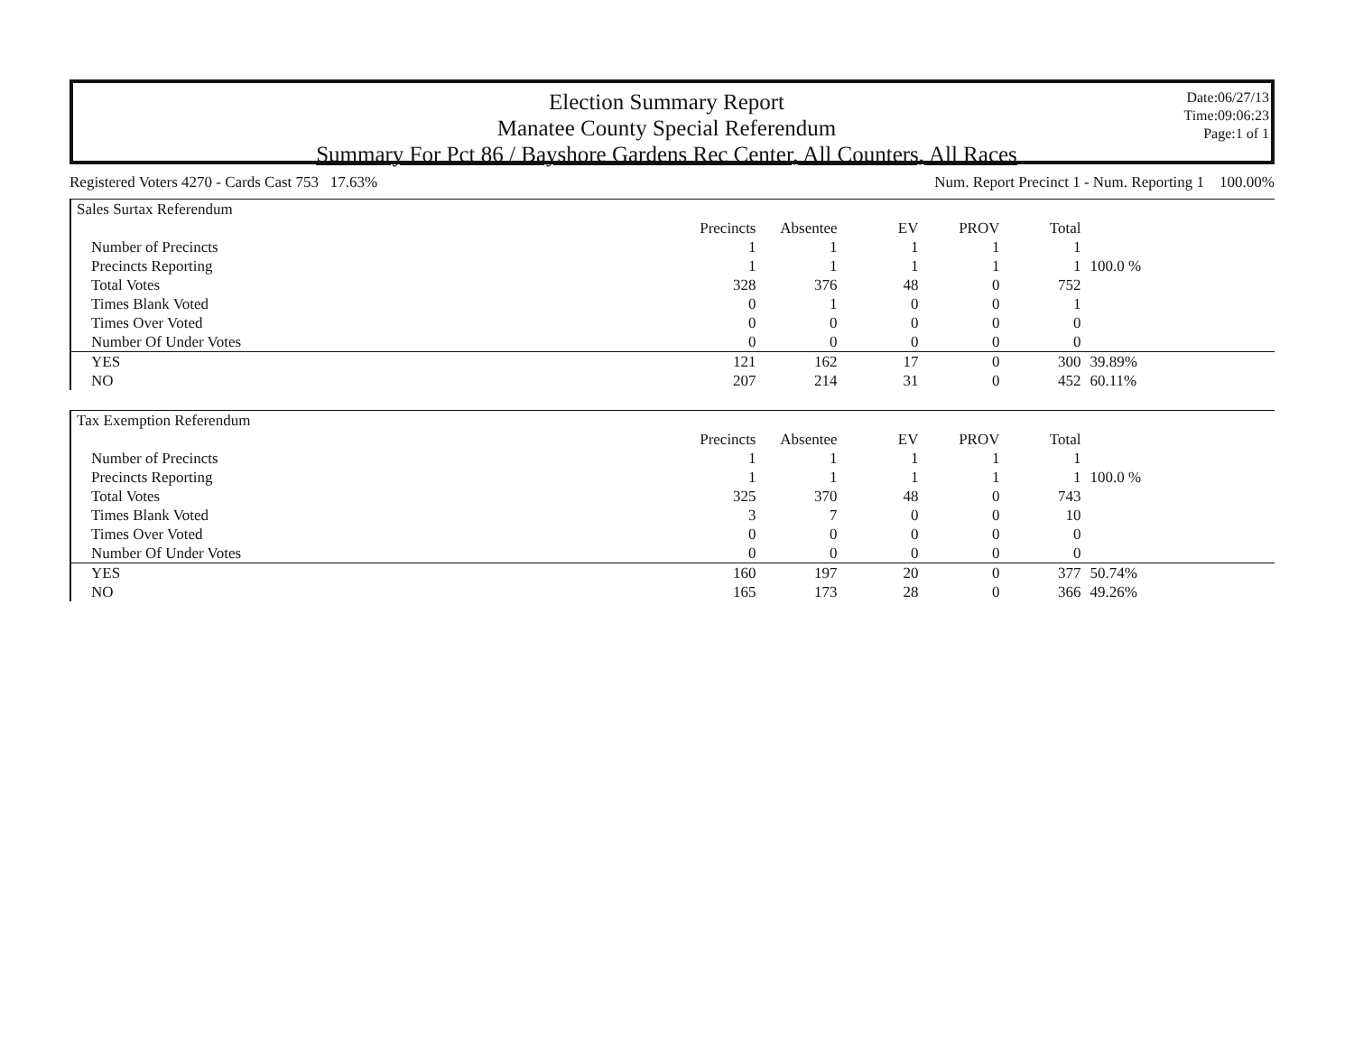Election Summary Report
Manatee County Special Referendum
Summary For Pct 86 / Bayshore Gardens Rec Center, All Counters, All Races
Date:06/27/13
Time:09:06:23
Page:1 of 1
Registered Voters 4270 - Cards Cast 753 17.63% Num. Report Precinct 1 - Num. Reporting 1 100.00%
| Sales Surtax Referendum | | | | | | |
| --- | --- | --- | --- | --- | --- | --- |
| | Precincts | Absentee | EV | PROV | Total | |
| Number of Precincts | 1 | 1 | 1 | 1 | 1 | |
| Precincts Reporting | 1 | 1 | 1 | 1 | 1 | 100.0 % |
| Total Votes | 328 | 376 | 48 | 0 | 752 | |
| Times Blank Voted | 0 | 1 | 0 | 0 | 1 | |
| Times Over Voted | 0 | 0 | 0 | 0 | 0 | |
| Number Of Under Votes | 0 | 0 | 0 | 0 | 0 | |
| YES | 121 | 162 | 17 | 0 | 300 | 39.89% |
| NO | 207 | 214 | 31 | 0 | 452 | 60.11% |
| Tax Exemption Referendum | | | | | | |
| --- | --- | --- | --- | --- | --- | --- |
| | Precincts | Absentee | EV | PROV | Total | |
| Number of Precincts | 1 | 1 | 1 | 1 | 1 | |
| Precincts Reporting | 1 | 1 | 1 | 1 | 1 | 100.0 % |
| Total Votes | 325 | 370 | 48 | 0 | 743 | |
| Times Blank Voted | 3 | 7 | 0 | 0 | 10 | |
| Times Over Voted | 0 | 0 | 0 | 0 | 0 | |
| Number Of Under Votes | 0 | 0 | 0 | 0 | 0 | |
| YES | 160 | 197 | 20 | 0 | 377 | 50.74% |
| NO | 165 | 173 | 28 | 0 | 366 | 49.26% |